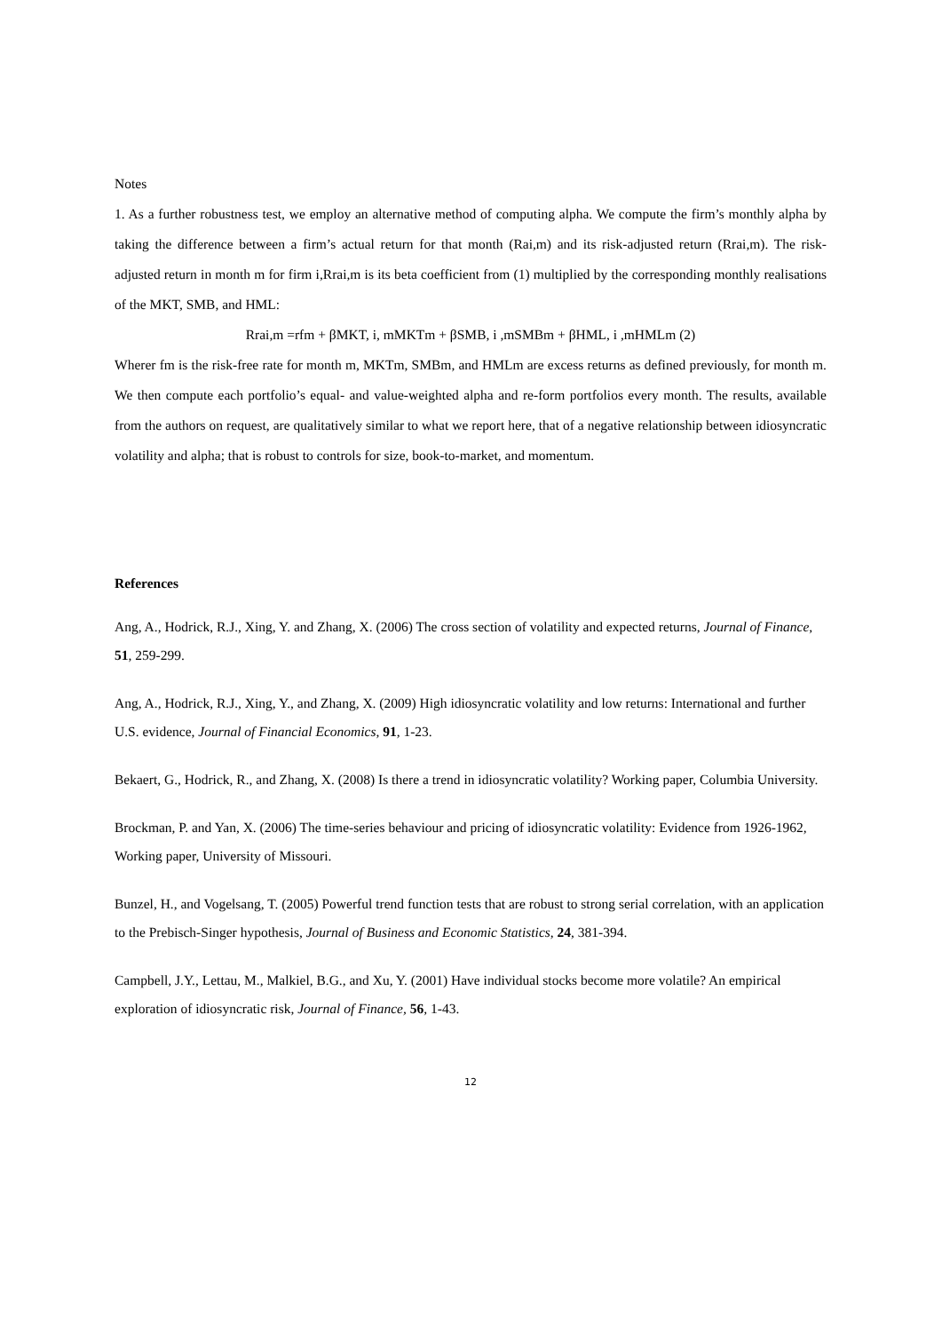Notes
1. As a further robustness test, we employ an alternative method of computing alpha. We compute the firm’s monthly alpha by taking the difference between a firm’s actual return for that month (Rai,m) and its risk-adjusted return (Rrai,m). The risk-adjusted return in month m for firm i,Rrai,m is its beta coefficient from (1) multiplied by the corresponding monthly realisations of the MKT, SMB, and HML:
Rrai,m =rfm + βMKT, i, mMKTm + βSMB, i ,mSMBm + βHML, i ,mHMLm (2)
Wherer fm is the risk-free rate for month m, MKTm, SMBm, and HMLm are excess returns as defined previously, for month m. We then compute each portfolio’s equal- and value-weighted alpha and re-form portfolios every month. The results, available from the authors on request, are qualitatively similar to what we report here, that of a negative relationship between idiosyncratic volatility and alpha; that is robust to controls for size, book-to-market, and momentum.
References
Ang, A., Hodrick, R.J., Xing, Y. and Zhang, X. (2006) The cross section of volatility and expected returns, Journal of Finance, 51, 259-299.
Ang, A., Hodrick, R.J., Xing, Y., and Zhang, X. (2009) High idiosyncratic volatility and low returns: International and further U.S. evidence, Journal of Financial Economics, 91, 1-23.
Bekaert, G., Hodrick, R., and Zhang, X. (2008) Is there a trend in idiosyncratic volatility? Working paper, Columbia University.
Brockman, P. and Yan, X. (2006) The time-series behaviour and pricing of idiosyncratic volatility: Evidence from 1926-1962, Working paper, University of Missouri.
Bunzel, H., and Vogelsang, T. (2005) Powerful trend function tests that are robust to strong serial correlation, with an application to the Prebisch-Singer hypothesis, Journal of Business and Economic Statistics, 24, 381-394.
Campbell, J.Y., Lettau, M., Malkiel, B.G., and Xu, Y. (2001) Have individual stocks become more volatile? An empirical exploration of idiosyncratic risk, Journal of Finance, 56, 1-43.
12